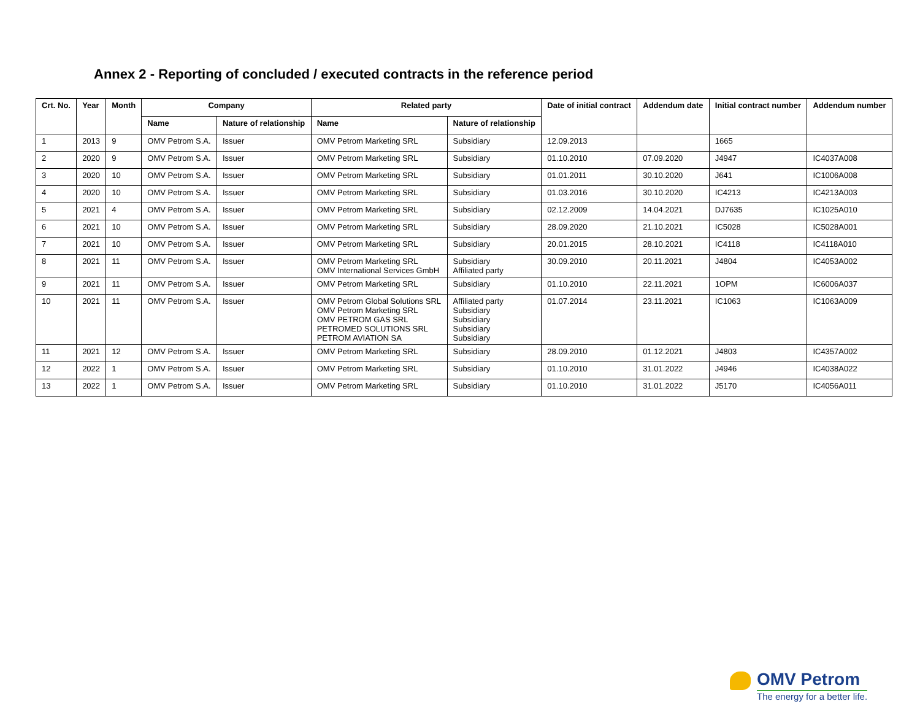Annex 2 - Reporting of concluded / executed contracts in the reference period
| Crt. No. | Year | Month | Company | | Related party | | Date of initial contract | Addendum date | Initial contract number | Addendum number |
| --- | --- | --- | --- | --- | --- | --- | --- | --- | --- | --- |
| | | | Name | Nature of relationship | Name | Nature of relationship | | | | |
| 1 | 2013 | 9 | OMV Petrom S.A. | Issuer | OMV Petrom Marketing SRL | Subsidiary | 12.09.2013 | | 1665 | |
| 2 | 2020 | 9 | OMV Petrom S.A. | Issuer | OMV Petrom Marketing SRL | Subsidiary | 01.10.2010 | 07.09.2020 | J4947 | IC4037A008 |
| 3 | 2020 | 10 | OMV Petrom S.A. | Issuer | OMV Petrom Marketing SRL | Subsidiary | 01.01.2011 | 30.10.2020 | J641 | IC1006A008 |
| 4 | 2020 | 10 | OMV Petrom S.A. | Issuer | OMV Petrom Marketing SRL | Subsidiary | 01.03.2016 | 30.10.2020 | IC4213 | IC4213A003 |
| 5 | 2021 | 4 | OMV Petrom S.A. | Issuer | OMV Petrom Marketing SRL | Subsidiary | 02.12.2009 | 14.04.2021 | DJ7635 | IC1025A010 |
| 6 | 2021 | 10 | OMV Petrom S.A. | Issuer | OMV Petrom Marketing SRL | Subsidiary | 28.09.2020 | 21.10.2021 | IC5028 | IC5028A001 |
| 7 | 2021 | 10 | OMV Petrom S.A. | Issuer | OMV Petrom Marketing SRL | Subsidiary | 20.01.2015 | 28.10.2021 | IC4118 | IC4118A010 |
| 8 | 2021 | 11 | OMV Petrom S.A. | Issuer | OMV Petrom Marketing SRL OMV International Services GmbH | Subsidiary Affiliated party | 30.09.2010 | 20.11.2021 | J4804 | IC4053A002 |
| 9 | 2021 | 11 | OMV Petrom S.A. | Issuer | OMV Petrom Marketing SRL | Subsidiary | 01.10.2010 | 22.11.2021 | 1OPM | IC6006A037 |
| 10 | 2021 | 11 | OMV Petrom S.A. | Issuer | OMV Petrom Global Solutions SRL OMV Petrom Marketing SRL OMV PETROM GAS SRL PETROMED SOLUTIONS SRL PETROM AVIATION SA | Affiliated party Subsidiary Subsidiary Subsidiary Subsidiary | 01.07.2014 | 23.11.2021 | IC1063 | IC1063A009 |
| 11 | 2021 | 12 | OMV Petrom S.A. | Issuer | OMV Petrom Marketing SRL | Subsidiary | 28.09.2010 | 01.12.2021 | J4803 | IC4357A002 |
| 12 | 2022 | 1 | OMV Petrom S.A. | Issuer | OMV Petrom Marketing SRL | Subsidiary | 01.10.2010 | 31.01.2022 | J4946 | IC4038A022 |
| 13 | 2022 | 1 | OMV Petrom S.A. | Issuer | OMV Petrom Marketing SRL | Subsidiary | 01.10.2010 | 31.01.2022 | J5170 | IC4056A011 |
OMV Petrom
The energy for a better life.